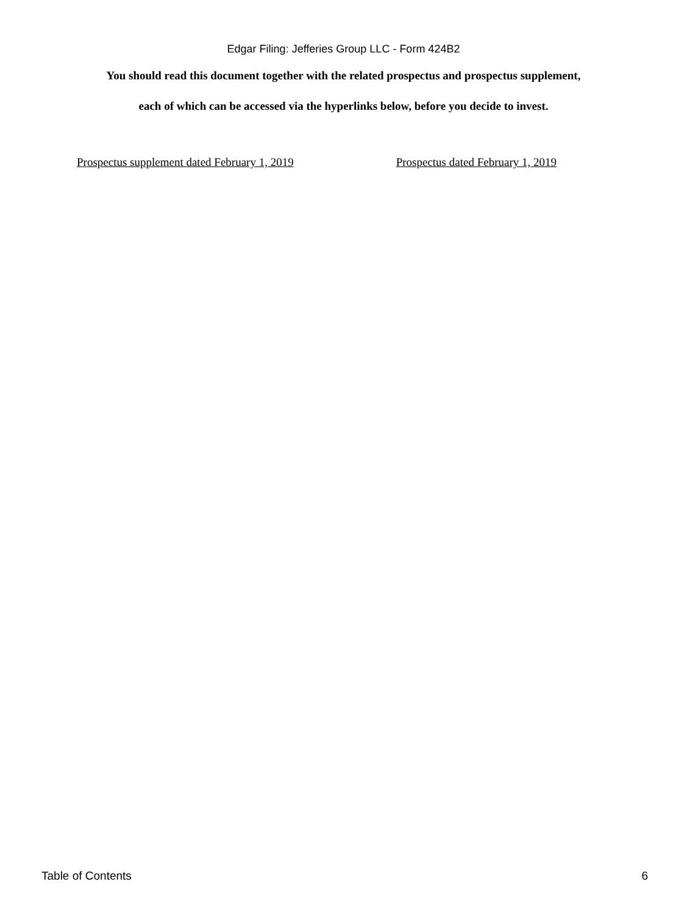Edgar Filing: Jefferies Group LLC - Form 424B2
You should read this document together with the related prospectus and prospectus supplement,
each of which can be accessed via the hyperlinks below, before you decide to invest.
Prospectus supplement dated February 1, 2019 Prospectus dated February 1, 2019
Table of Contents 6